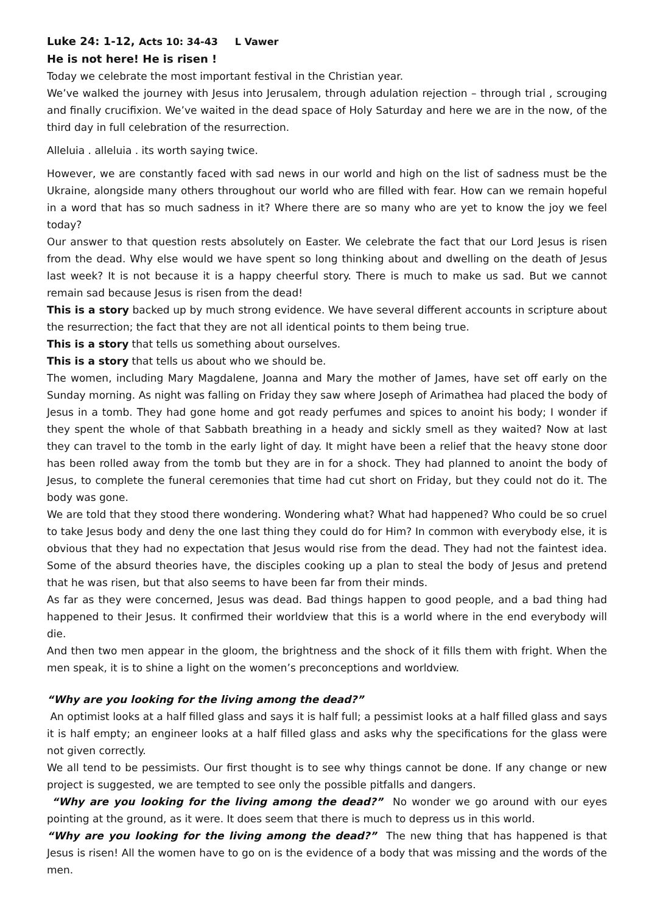Luke 24: 1-12, Acts 10: 34-43 L Vawer
He is not here! He is risen !
Today we celebrate the most important festival in the Christian year.
We’ve walked the journey with Jesus into Jerusalem, through adulation rejection – through trial , scrouging and finally crucifixion. We’ve waited in the dead space of Holy Saturday and here we are in the now, of the third day in full celebration of the resurrection.
Alleluia . alleluia . its worth saying twice.
However, we are constantly faced with sad news in our world and high on the list of sadness must be the Ukraine, alongside many others throughout our world who are filled with fear. How can we remain hopeful in a word that has so much sadness in it? Where there are so many who are yet to know the joy we feel today?
Our answer to that question rests absolutely on Easter. We celebrate the fact that our Lord Jesus is risen from the dead. Why else would we have spent so long thinking about and dwelling on the death of Jesus last week? It is not because it is a happy cheerful story. There is much to make us sad. But we cannot remain sad because Jesus is risen from the dead!
This is a story backed up by much strong evidence. We have several different accounts in scripture about the resurrection; the fact that they are not all identical points to them being true.
This is a story that tells us something about ourselves.
This is a story that tells us about who we should be.
The women, including Mary Magdalene, Joanna and Mary the mother of James, have set off early on the Sunday morning. As night was falling on Friday they saw where Joseph of Arimathea had placed the body of Jesus in a tomb. They had gone home and got ready perfumes and spices to anoint his body; I wonder if they spent the whole of that Sabbath breathing in a heady and sickly smell as they waited? Now at last they can travel to the tomb in the early light of day. It might have been a relief that the heavy stone door has been rolled away from the tomb but they are in for a shock. They had planned to anoint the body of Jesus, to complete the funeral ceremonies that time had cut short on Friday, but they could not do it. The body was gone.
We are told that they stood there wondering. Wondering what? What had happened? Who could be so cruel to take Jesus body and deny the one last thing they could do for Him? In common with everybody else, it is obvious that they had no expectation that Jesus would rise from the dead. They had not the faintest idea. Some of the absurd theories have, the disciples cooking up a plan to steal the body of Jesus and pretend that he was risen, but that also seems to have been far from their minds.
As far as they were concerned, Jesus was dead. Bad things happen to good people, and a bad thing had happened to their Jesus. It confirmed their worldview that this is a world where in the end everybody will die.
And then two men appear in the gloom, the brightness and the shock of it fills them with fright. When the men speak, it is to shine a light on the women’s preconceptions and worldview.
“Why are you looking for the living among the dead?”
An optimist looks at a half filled glass and says it is half full; a pessimist looks at a half filled glass and says it is half empty; an engineer looks at a half filled glass and asks why the specifications for the glass were not given correctly.
We all tend to be pessimists. Our first thought is to see why things cannot be done. If any change or new project is suggested, we are tempted to see only the possible pitfalls and dangers.
“Why are you looking for the living among the dead?” No wonder we go around with our eyes pointing at the ground, as it were. It does seem that there is much to depress us in this world.
“Why are you looking for the living among the dead?” The new thing that has happened is that Jesus is risen! All the women have to go on is the evidence of a body that was missing and the words of the men.